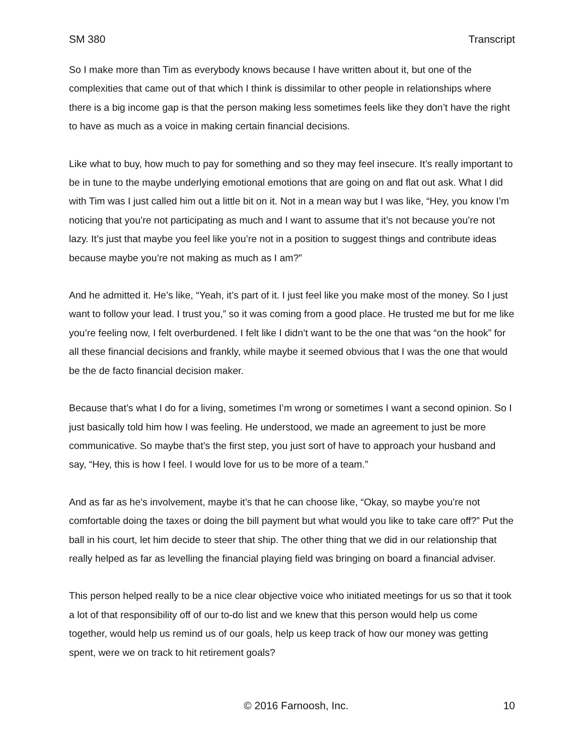SM 380 Transcript
So I make more than Tim as everybody knows because I have written about it, but one of the complexities that came out of that which I think is dissimilar to other people in relationships where there is a big income gap is that the person making less sometimes feels like they don’t have the right to have as much as a voice in making certain financial decisions.
Like what to buy, how much to pay for something and so they may feel insecure. It’s really important to be in tune to the maybe underlying emotional emotions that are going on and flat out ask. What I did with Tim was I just called him out a little bit on it. Not in a mean way but I was like, “Hey, you know I’m noticing that you’re not participating as much and I want to assume that it’s not because you’re not lazy. It’s just that maybe you feel like you’re not in a position to suggest things and contribute ideas because maybe you’re not making as much as I am?”
And he admitted it. He’s like, “Yeah, it’s part of it. I just feel like you make most of the money. So I just want to follow your lead. I trust you,” so it was coming from a good place. He trusted me but for me like you’re feeling now, I felt overburdened. I felt like I didn’t want to be the one that was “on the hook” for all these financial decisions and frankly, while maybe it seemed obvious that I was the one that would be the de facto financial decision maker.
Because that’s what I do for a living, sometimes I’m wrong or sometimes I want a second opinion. So I just basically told him how I was feeling. He understood, we made an agreement to just be more communicative. So maybe that’s the first step, you just sort of have to approach your husband and say, “Hey, this is how I feel. I would love for us to be more of a team.”
And as far as he’s involvement, maybe it’s that he can choose like, “Okay, so maybe you’re not comfortable doing the taxes or doing the bill payment but what would you like to take care off?” Put the ball in his court, let him decide to steer that ship. The other thing that we did in our relationship that really helped as far as levelling the financial playing field was bringing on board a financial adviser.
This person helped really to be a nice clear objective voice who initiated meetings for us so that it took a lot of that responsibility off of our to-do list and we knew that this person would help us come together, would help us remind us of our goals, help us keep track of how our money was getting spent, were we on track to hit retirement goals?
© 2016 Farnoosh, Inc. 10